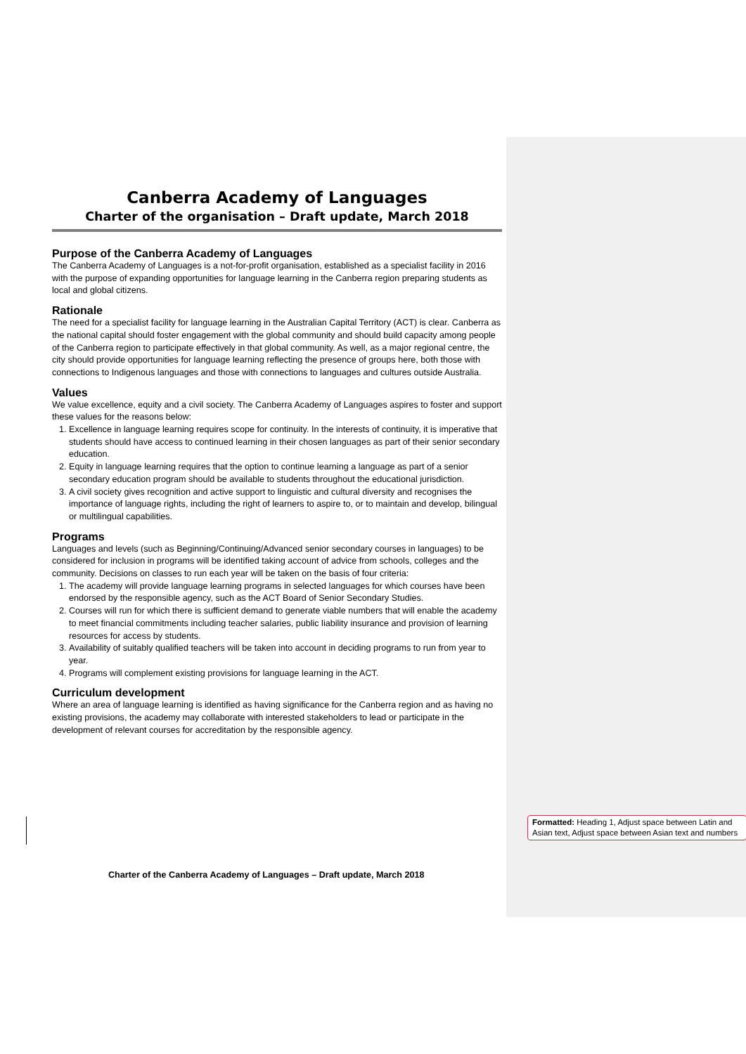Canberra Academy of Languages
Charter of the organisation – Draft update, March 2018
Purpose of the Canberra Academy of Languages
The Canberra Academy of Languages is a not-for-profit organisation, established as a specialist facility in 2016 with the purpose of expanding opportunities for language learning in the Canberra region preparing students as local and global citizens.
Rationale
The need for a specialist facility for language learning in the Australian Capital Territory (ACT) is clear. Canberra as the national capital should foster engagement with the global community and should build capacity among people of the Canberra region to participate effectively in that global community. As well, as a major regional centre, the city should provide opportunities for language learning reflecting the presence of groups here, both those with connections to Indigenous languages and those with connections to languages and cultures outside Australia.
Values
We value excellence, equity and a civil society. The Canberra Academy of Languages aspires to foster and support these values for the reasons below:
1. Excellence in language learning requires scope for continuity. In the interests of continuity, it is imperative that students should have access to continued learning in their chosen languages as part of their senior secondary education.
2. Equity in language learning requires that the option to continue learning a language as part of a senior secondary education program should be available to students throughout the educational jurisdiction.
3. A civil society gives recognition and active support to linguistic and cultural diversity and recognises the importance of language rights, including the right of learners to aspire to, or to maintain and develop, bilingual or multilingual capabilities.
Programs
Languages and levels (such as Beginning/Continuing/Advanced senior secondary courses in languages) to be considered for inclusion in programs will be identified taking account of advice from schools, colleges and the community. Decisions on classes to run each year will be taken on the basis of four criteria:
1. The academy will provide language learning programs in selected languages for which courses have been endorsed by the responsible agency, such as the ACT Board of Senior Secondary Studies.
2. Courses will run for which there is sufficient demand to generate viable numbers that will enable the academy to meet financial commitments including teacher salaries, public liability insurance and provision of learning resources for access by students.
3. Availability of suitably qualified teachers will be taken into account in deciding programs to run from year to year.
4. Programs will complement existing provisions for language learning in the ACT.
Curriculum development
Where an area of language learning is identified as having significance for the Canberra region and as having no existing provisions, the academy may collaborate with interested stakeholders to lead or participate in the development of relevant courses for accreditation by the responsible agency.
Formatted: Heading 1, Adjust space between Latin and Asian text, Adjust space between Asian text and numbers
Charter of the Canberra Academy of Languages – Draft update, March 2018